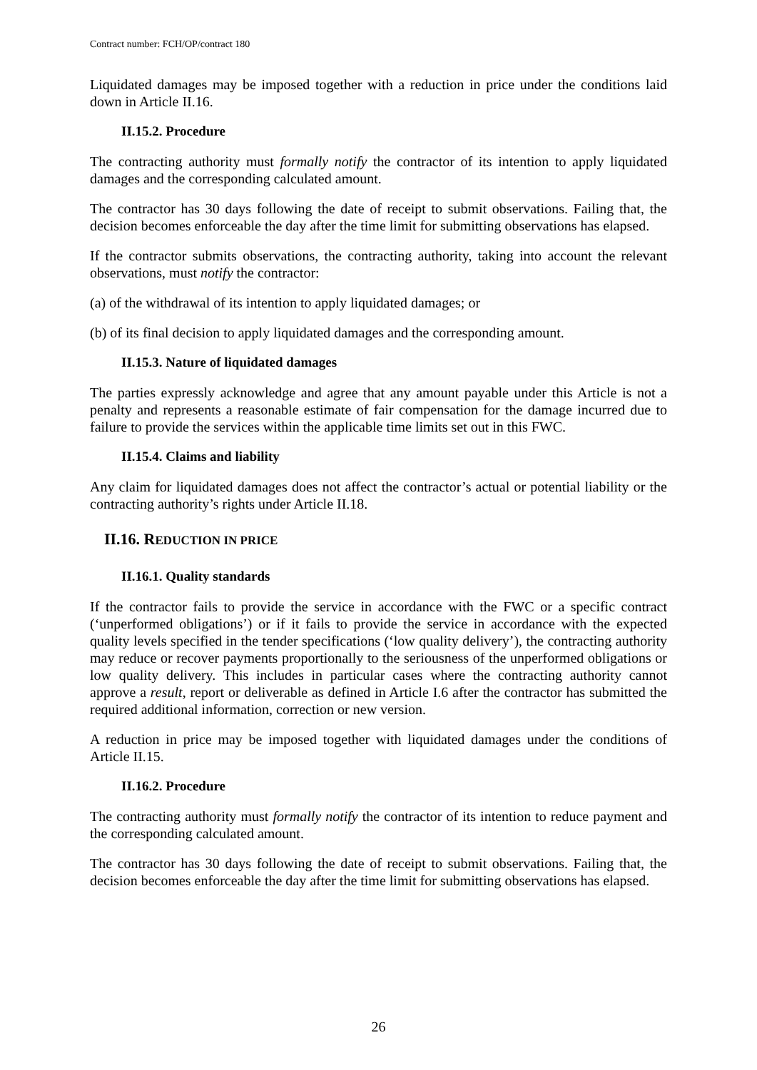Contract number: FCH/OP/contract 180
Liquidated damages may be imposed together with a reduction in price under the conditions laid down in Article II.16.
II.15.2. Procedure
The contracting authority must formally notify the contractor of its intention to apply liquidated damages and the corresponding calculated amount.
The contractor has 30 days following the date of receipt to submit observations. Failing that, the decision becomes enforceable the day after the time limit for submitting observations has elapsed.
If the contractor submits observations, the contracting authority, taking into account the relevant observations, must notify the contractor:
(a) of the withdrawal of its intention to apply liquidated damages; or
(b) of its final decision to apply liquidated damages and the corresponding amount.
II.15.3. Nature of liquidated damages
The parties expressly acknowledge and agree that any amount payable under this Article is not a penalty and represents a reasonable estimate of fair compensation for the damage incurred due to failure to provide the services within the applicable time limits set out in this FWC.
II.15.4. Claims and liability
Any claim for liquidated damages does not affect the contractor’s actual or potential liability or the contracting authority’s rights under Article II.18.
II.16. REDUCTION IN PRICE
II.16.1. Quality standards
If the contractor fails to provide the service in accordance with the FWC or a specific contract (‘unperformed obligations’) or if it fails to provide the service in accordance with the expected quality levels specified in the tender specifications (‘low quality delivery’), the contracting authority may reduce or recover payments proportionally to the seriousness of the unperformed obligations or low quality delivery. This includes in particular cases where the contracting authority cannot approve a result, report or deliverable as defined in Article I.6 after the contractor has submitted the required additional information, correction or new version.
A reduction in price may be imposed together with liquidated damages under the conditions of Article II.15.
II.16.2. Procedure
The contracting authority must formally notify the contractor of its intention to reduce payment and the corresponding calculated amount.
The contractor has 30 days following the date of receipt to submit observations. Failing that, the decision becomes enforceable the day after the time limit for submitting observations has elapsed.
26